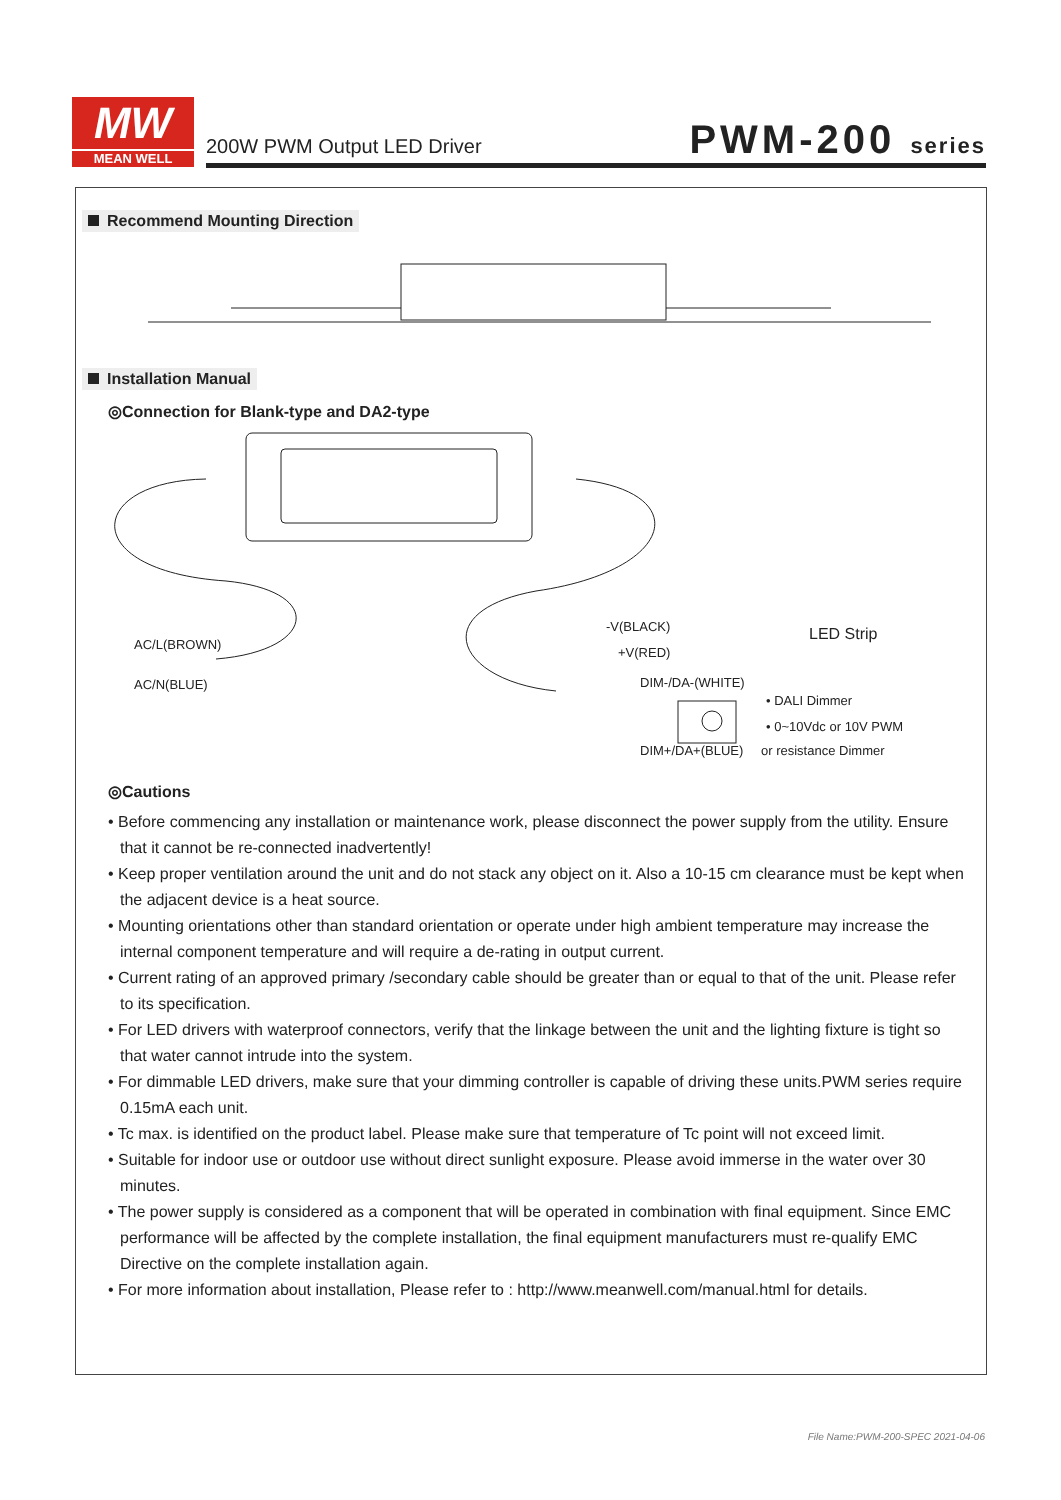MW
MEAN WELL
200W PWM Output LED Driver PWM-200 series
Recommend Mounting Direction Installation Manual
◎Connection for Blank-type and DA2-type
AC/L(BROWN)
AC/N(BLUE)
-V(BLACK)
+V(RED)
DIM-/DA-(WHITE)
DIM+/DA+(BLUE)
LED Strip
• DALI Dimmer
• 0~10Vdc or 10V PWM
or resistance Dimmer
◎Cautions
• Before commencing any installation or maintenance work, please disconnect the power supply from the utility. Ensure that it cannot be re-connected inadvertently!
• Keep proper ventilation around the unit and do not stack any object on it. Also a 10-15 cm clearance must be kept when the adjacent device is a heat source.
• Mounting orientations other than standard orientation or operate under high ambient temperature may increase the internal component temperature and will require a de-rating in output current.
• Current rating of an approved primary /secondary cable should be greater than or equal to that of the unit. Please refer to its specification.
• For LED drivers with waterproof connectors, verify that the linkage between the unit and the lighting fixture is tight so that water cannot intrude into the system.
• For dimmable LED drivers, make sure that your dimming controller is capable of driving these units.PWM series require 0.15mA each unit.
• Tc max. is identified on the product label. Please make sure that temperature of Tc point will not exceed limit.
• Suitable for indoor use or outdoor use without direct sunlight exposure. Please avoid immerse in the water over 30 minutes.
• The power supply is considered as a component that will be operated in combination with final equipment. Since EMC performance will be affected by the complete installation, the final equipment manufacturers must re-qualify EMC Directive on the complete installation again.
• For more information about installation, Please refer to : http://www.meanwell.com/manual.html for details.
File Name:PWM-200-SPEC 2021-04-06